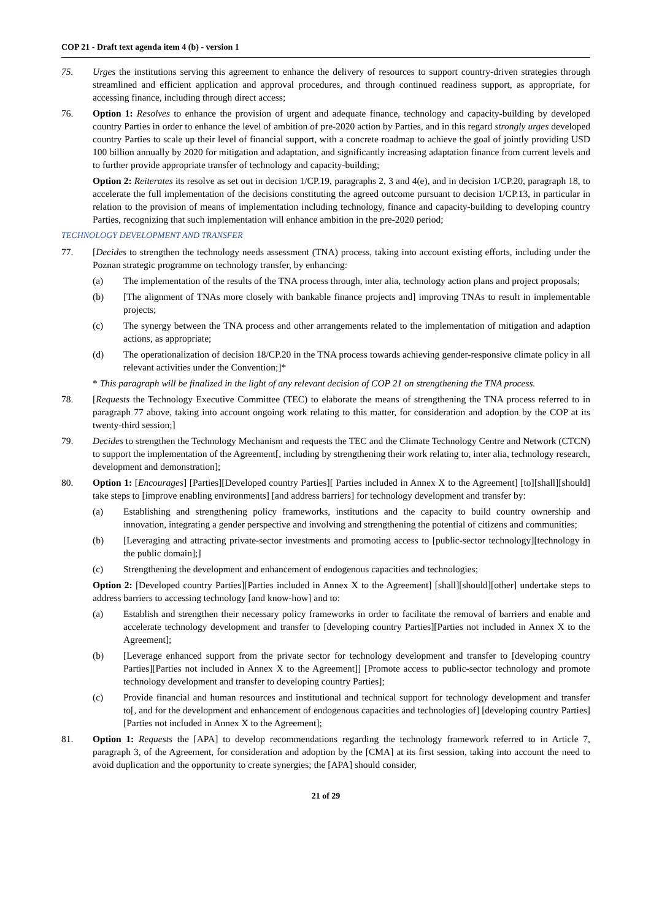COP 21 - Draft text agenda item 4 (b) - version 1
75. Urges the institutions serving this agreement to enhance the delivery of resources to support country-driven strategies through streamlined and efficient application and approval procedures, and through continued readiness support, as appropriate, for accessing finance, including through direct access;
76. Option 1: Resolves to enhance the provision of urgent and adequate finance, technology and capacity-building by developed country Parties in order to enhance the level of ambition of pre-2020 action by Parties, and in this regard strongly urges developed country Parties to scale up their level of financial support, with a concrete roadmap to achieve the goal of jointly providing USD 100 billion annually by 2020 for mitigation and adaptation, and significantly increasing adaptation finance from current levels and to further provide appropriate transfer of technology and capacity-building;
Option 2: Reiterates its resolve as set out in decision 1/CP.19, paragraphs 2, 3 and 4(e), and in decision 1/CP.20, paragraph 18, to accelerate the full implementation of the decisions constituting the agreed outcome pursuant to decision 1/CP.13, in particular in relation to the provision of means of implementation including technology, finance and capacity-building to developing country Parties, recognizing that such implementation will enhance ambition in the pre-2020 period;
TECHNOLOGY DEVELOPMENT AND TRANSFER
77. [Decides to strengthen the technology needs assessment (TNA) process, taking into account existing efforts, including under the Poznan strategic programme on technology transfer, by enhancing:
(a) The implementation of the results of the TNA process through, inter alia, technology action plans and project proposals;
(b) [The alignment of TNAs more closely with bankable finance projects and] improving TNAs to result in implementable projects;
(c) The synergy between the TNA process and other arrangements related to the implementation of mitigation and adaption actions, as appropriate;
(d) The operationalization of decision 18/CP.20 in the TNA process towards achieving gender-responsive climate policy in all relevant activities under the Convention;]*
* This paragraph will be finalized in the light of any relevant decision of COP 21 on strengthening the TNA process.
78. [Requests the Technology Executive Committee (TEC) to elaborate the means of strengthening the TNA process referred to in paragraph 77 above, taking into account ongoing work relating to this matter, for consideration and adoption by the COP at its twenty-third session;]
79. Decides to strengthen the Technology Mechanism and requests the TEC and the Climate Technology Centre and Network (CTCN) to support the implementation of the Agreement[, including by strengthening their work relating to, inter alia, technology research, development and demonstration];
80. Option 1: [Encourages] [Parties][Developed country Parties][ Parties included in Annex X to the Agreement] [to][shall][should] take steps to [improve enabling environments] [and address barriers] for technology development and transfer by:
(a) Establishing and strengthening policy frameworks, institutions and the capacity to build country ownership and innovation, integrating a gender perspective and involving and strengthening the potential of citizens and communities;
(b) [Leveraging and attracting private-sector investments and promoting access to [public-sector technology][technology in the public domain];]
(c) Strengthening the development and enhancement of endogenous capacities and technologies;
Option 2: [Developed country Parties][Parties included in Annex X to the Agreement] [shall][should][other] undertake steps to address barriers to accessing technology [and know-how] and to:
(a) Establish and strengthen their necessary policy frameworks in order to facilitate the removal of barriers and enable and accelerate technology development and transfer to [developing country Parties][Parties not included in Annex X to the Agreement];
(b) [Leverage enhanced support from the private sector for technology development and transfer to [developing country Parties][Parties not included in Annex X to the Agreement]] [Promote access to public-sector technology and promote technology development and transfer to developing country Parties];
(c) Provide financial and human resources and institutional and technical support for technology development and transfer to[, and for the development and enhancement of endogenous capacities and technologies of] [developing country Parties][Parties not included in Annex X to the Agreement];
81. Option 1: Requests the [APA] to develop recommendations regarding the technology framework referred to in Article 7, paragraph 3, of the Agreement, for consideration and adoption by the [CMA] at its first session, taking into account the need to avoid duplication and the opportunity to create synergies; the [APA] should consider,
21 of 29